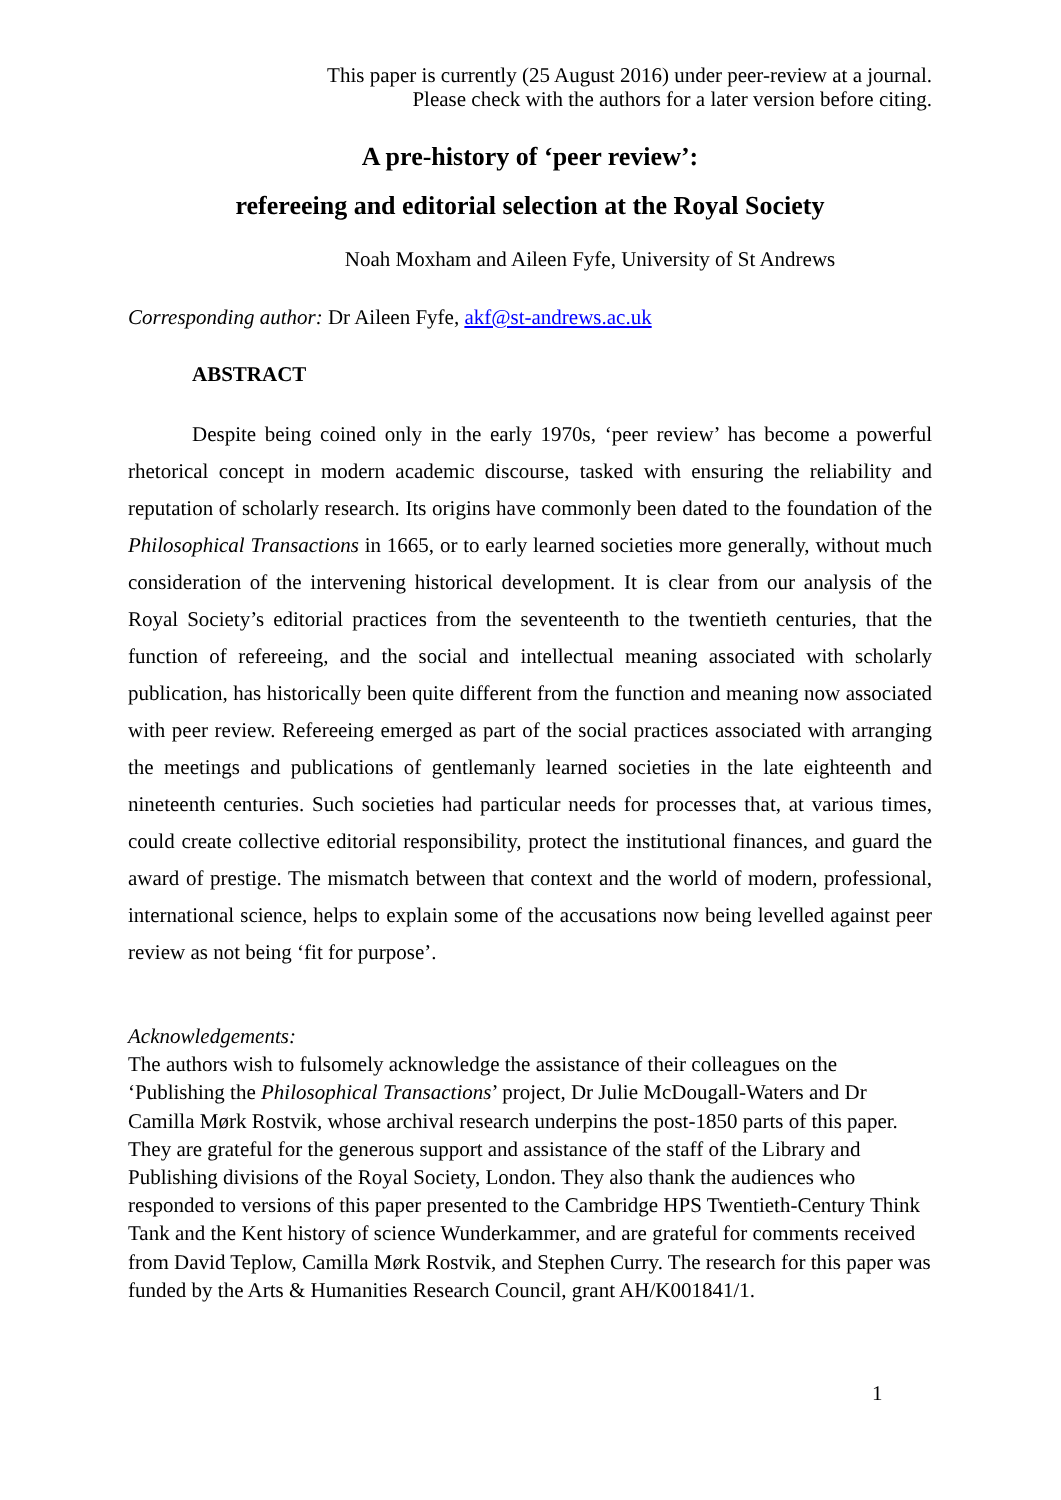This paper is currently (25 August 2016) under peer-review at a journal.
Please check with the authors for a later version before citing.
A pre-history of ‘peer review’:
refereeing and editorial selection at the Royal Society
Noah Moxham and Aileen Fyfe, University of St Andrews
Corresponding author: Dr Aileen Fyfe, akf@st-andrews.ac.uk
ABSTRACT
Despite being coined only in the early 1970s, ‘peer review’ has become a powerful rhetorical concept in modern academic discourse, tasked with ensuring the reliability and reputation of scholarly research. Its origins have commonly been dated to the foundation of the Philosophical Transactions in 1665, or to early learned societies more generally, without much consideration of the intervening historical development. It is clear from our analysis of the Royal Society’s editorial practices from the seventeenth to the twentieth centuries, that the function of refereeing, and the social and intellectual meaning associated with scholarly publication, has historically been quite different from the function and meaning now associated with peer review. Refereeing emerged as part of the social practices associated with arranging the meetings and publications of gentlemanly learned societies in the late eighteenth and nineteenth centuries. Such societies had particular needs for processes that, at various times, could create collective editorial responsibility, protect the institutional finances, and guard the award of prestige. The mismatch between that context and the world of modern, professional, international science, helps to explain some of the accusations now being levelled against peer review as not being ‘fit for purpose’.
Acknowledgements:
The authors wish to fulsomely acknowledge the assistance of their colleagues on the ‘Publishing the Philosophical Transactions’ project, Dr Julie McDougall-Waters and Dr Camilla Mørk Rostvik, whose archival research underpins the post-1850 parts of this paper. They are grateful for the generous support and assistance of the staff of the Library and Publishing divisions of the Royal Society, London. They also thank the audiences who responded to versions of this paper presented to the Cambridge HPS Twentieth-Century Think Tank and the Kent history of science Wunderkammer, and are grateful for comments received from David Teplow, Camilla Mørk Rostvik, and Stephen Curry. The research for this paper was funded by the Arts & Humanities Research Council, grant AH/K001841/1.
1